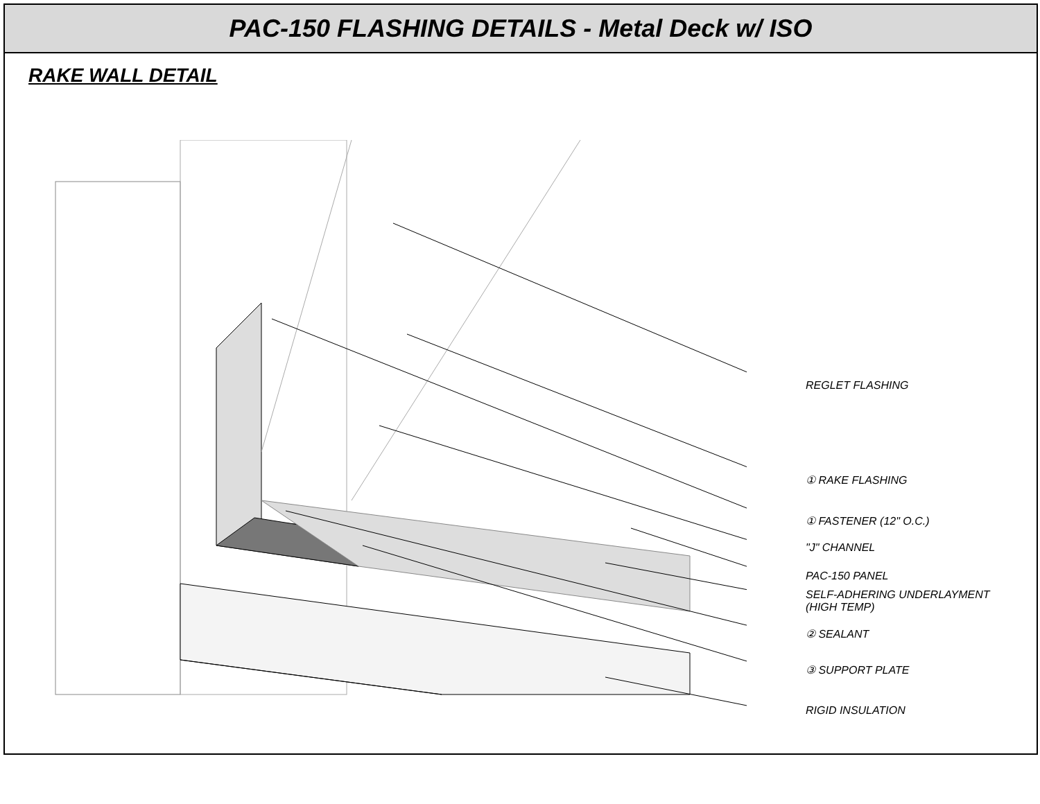PAC-150 FLASHING DETAILS - Metal Deck w/ ISO
RAKE WALL DETAIL
REGLET FLASHING
① RAKE FLASHING
① FASTENER (12" O.C.)
"J" CHANNEL
PAC-150 PANEL
SELF-ADHERING UNDERLAYMENT
(HIGH TEMP)
② SEALANT
③ SUPPORT PLATE
RIGID INSULATION